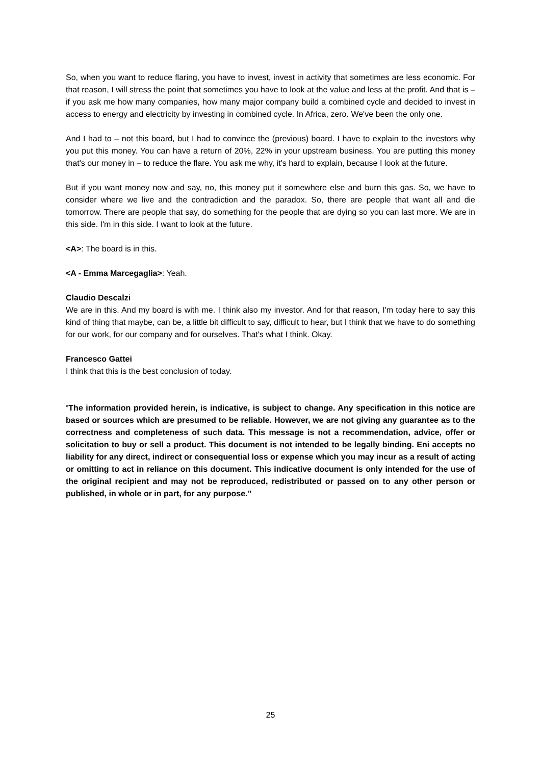So, when you want to reduce flaring, you have to invest, invest in activity that sometimes are less economic. For that reason, I will stress the point that sometimes you have to look at the value and less at the profit. And that is – if you ask me how many companies, how many major company build a combined cycle and decided to invest in access to energy and electricity by investing in combined cycle. In Africa, zero. We've been the only one.
And I had to – not this board, but I had to convince the (previous) board. I have to explain to the investors why you put this money. You can have a return of 20%, 22% in your upstream business. You are putting this money that's our money in – to reduce the flare. You ask me why, it's hard to explain, because I look at the future.
But if you want money now and say, no, this money put it somewhere else and burn this gas. So, we have to consider where we live and the contradiction and the paradox. So, there are people that want all and die tomorrow. There are people that say, do something for the people that are dying so you can last more. We are in this side. I'm in this side. I want to look at the future.
<A>: The board is in this.
<A - Emma Marcegaglia>: Yeah.
Claudio Descalzi
We are in this. And my board is with me. I think also my investor. And for that reason, I'm today here to say this kind of thing that maybe, can be, a little bit difficult to say, difficult to hear, but I think that we have to do something for our work, for our company and for ourselves. That's what I think. Okay.
Francesco Gattei
I think that this is the best conclusion of today.
“The information provided herein, is indicative, is subject to change. Any specification in this notice are based or sources which are presumed to be reliable. However, we are not giving any guarantee as to the correctness and completeness of such data. This message is not a recommendation, advice, offer or solicitation to buy or sell a product. This document is not intended to be legally binding. Eni accepts no liability for any direct, indirect or consequential loss or expense which you may incur as a result of acting or omitting to act in reliance on this document. This indicative document is only intended for the use of the original recipient and may not be reproduced, redistributed or passed on to any other person or published, in whole or in part, for any purpose.”
25